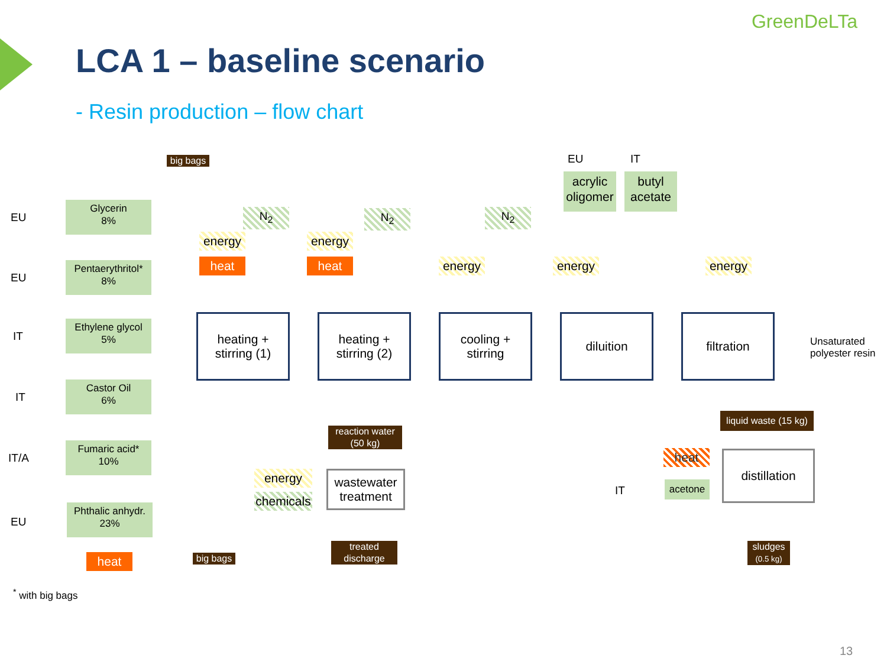GreenDeLTa
LCA 1 – baseline scenario
- Resin production – flow chart
big bags
EU
Glycerin
8%
EU
Pentaerythritol*
8%
IT
Ethylene glycol
5%
IT
Castor Oil
6%
IT/A
Fumaric acid*
10%
EU
Phthalic anhydr.
23%
heat
big bags
<sup>*</sup> with big bags
energy
heat
N<sub>2</sub>
energy
heat
N<sub>2</sub>
energy
N<sub>2</sub>
energy
EU
acrylic oligomer
IT
butyl acetate
energy
heating +
stirring (1)
heating +
stirring (2)
cooling +
stirring
diluition filtration
Unsaturated
polyester resin
reaction water
(50 kg)
energy
chemicals
wastewater
treatment
treated
discharge
liquid waste (15 kg)
heat
IT acetone
distillation
sludges
(0.5 kg)
13